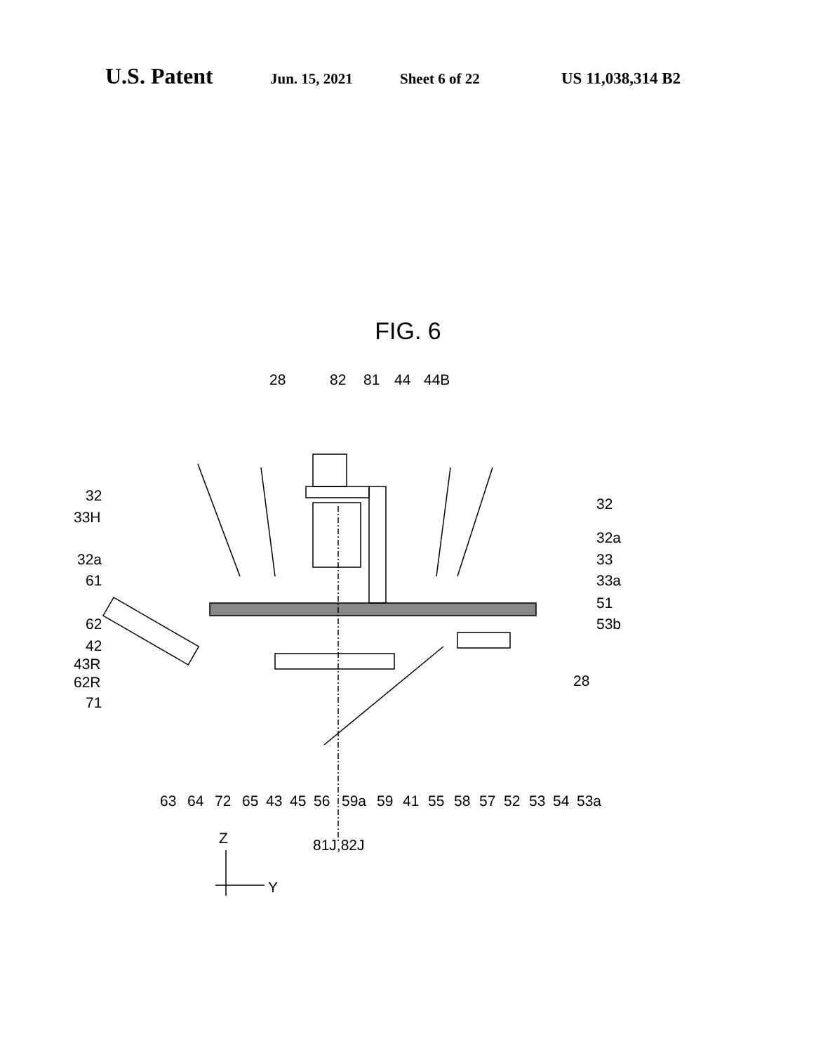U.S. Patent Jun. 15, 2021 Sheet 6 of 22 US 11,038,314 B2
FIG. 6
28
82
81
44
44B
32
32
33H
32a
32a
33
61
33a
51
62
53b
42
28
43R
62R
71
63
64
72
65
43
45
56
59a
59
41
55
58
57
52
53
54
53a
81J,82J
Z
Y